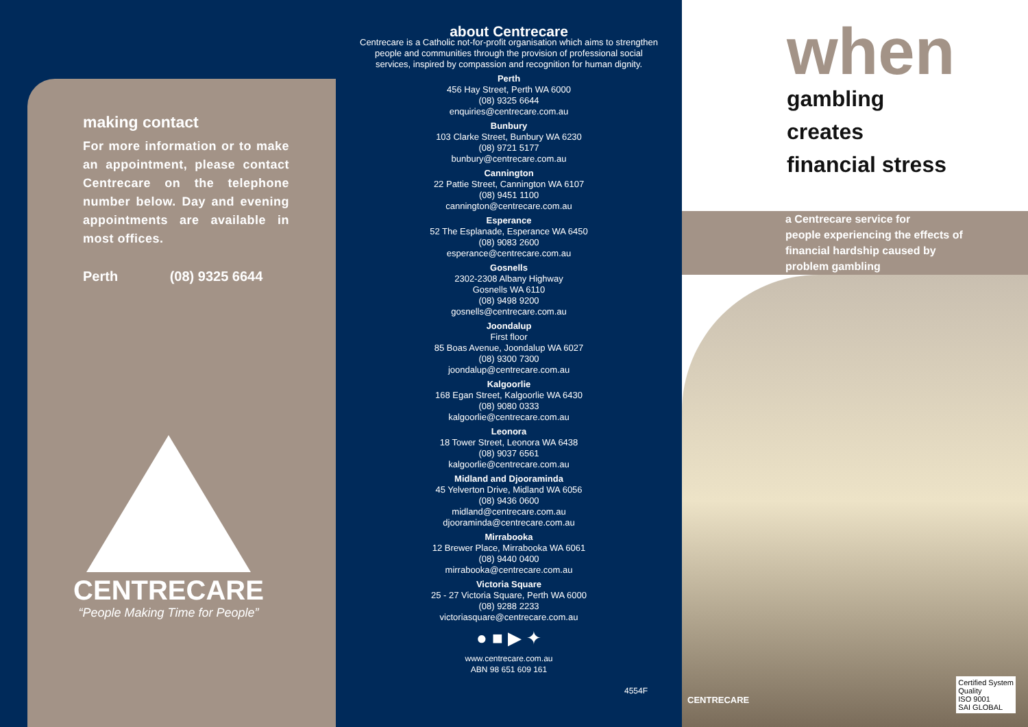making contact
For more information or to make an appointment, please contact Centrecare on the telephone number below. Day and evening appointments are available in most offices.
Perth (08) 9325 6644
CENTRECARE
“People Making Time for People”
about Centrecare
Centrecare is a Catholic not-for-profit organisation which aims to strengthen
people and communities through the provision of professional social
services, inspired by compassion and recognition for human dignity.
Perth
456 Hay Street, Perth WA 6000
(08) 9325 6644
enquiries@centrecare.com.au
Bunbury
103 Clarke Street, Bunbury WA 6230
(08) 9721 5177
bunbury@centrecare.com.au
Cannington
22 Pattie Street, Cannington WA 6107
(08) 9451 1100
cannington@centrecare.com.au
Esperance
52 The Esplanade, Esperance WA 6450
(08) 9083 2600
esperance@centrecare.com.au
Gosnells
2302-2308 Albany Highway
Gosnells WA 6110
(08) 9498 9200
gosnells@centrecare.com.au
Joondalup
First floor
85 Boas Avenue, Joondalup WA 6027
(08) 9300 7300
joondalup@centrecare.com.au
Kalgoorlie
168 Egan Street, Kalgoorlie WA 6430
(08) 9080 0333
kalgoorlie@centrecare.com.au
Leonora
18 Tower Street, Leonora WA 6438
(08) 9037 6561
kalgoorlie@centrecare.com.au
Midland and Djooraminda
45 Yelverton Drive, Midland WA 6056
(08) 9436 0600
midland@centrecare.com.au
djooraminda@centrecare.com.au
Mirrabooka
12 Brewer Place, Mirrabooka WA 6061
(08) 9440 0400
mirrabooka@centrecare.com.au
Victoria Square
25 - 27 Victoria Square, Perth WA 6000
(08) 9288 2233
victoriasquare@centrecare.com.au
● ■ ▶ ✦
www.centrecare.com.au
ABN 98 651 609 161
4554F
when
gambling
creates
financial stress
a Centrecare service for
people experiencing the effects of
financial hardship caused by
problem gambling
CENTRECARE
Certified System
Quality
ISO 9001
SAI GLOBAL